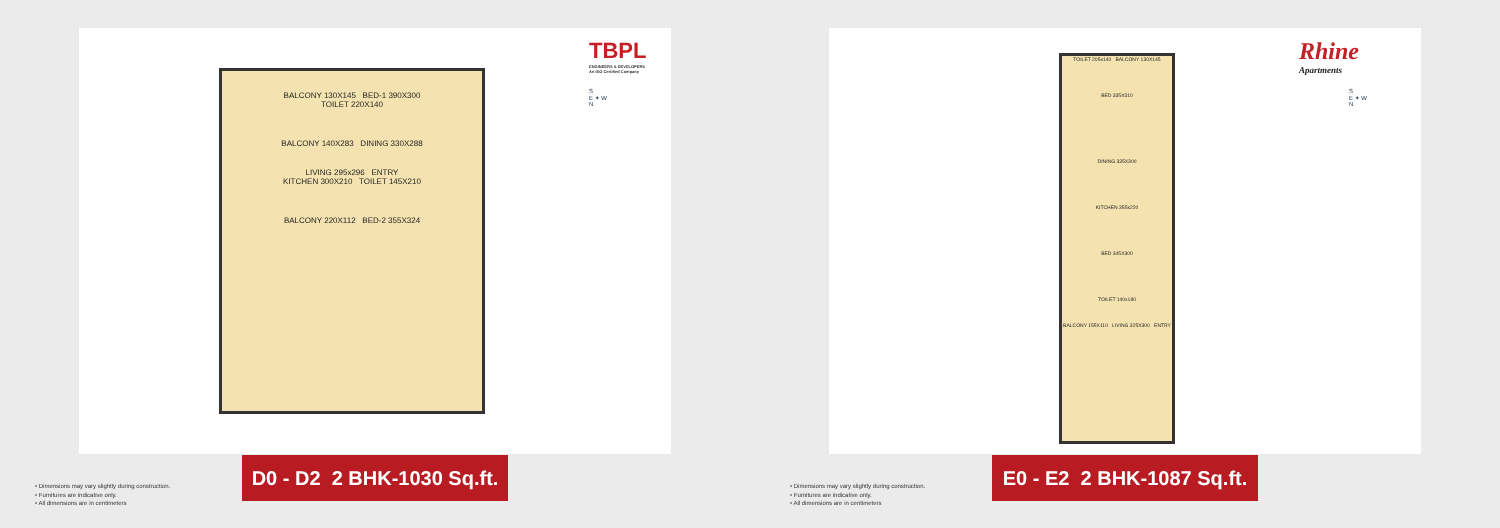TBPL
ENGINEERS & DEVELOPERS
An ISO Certified Company
S
E ✦ W
N
BALCONY 130X145 BED-1 390X300
TOILET 220X140
BALCONY 140X283 DINING 330X288
LIVING 295x296 ENTRY
KITCHEN 300X210 TOILET 145X210
BALCONY 220X112 BED-2 355X324
D0 - D2 2 BHK-1030 Sq.ft.
• Dimensions may vary slightly during construction.
• Furnitures are indicative only.
• All dimensions are in centimeters
Rhine
Apartments
S
E ✦ W
N
TOILET 205x140 BALCONY 130X145
BED 335X310
DINING 335X300
KITCHEN 355x220
BED 345X300
TOILET 140x180
BALCONY 155X110 LIVING 325X300 ENTRY
E0 - E2 2 BHK-1087 Sq.ft.
• Dimensions may vary slightly during construction.
• Furnitures are indicative only.
• All dimensions are in centimeters